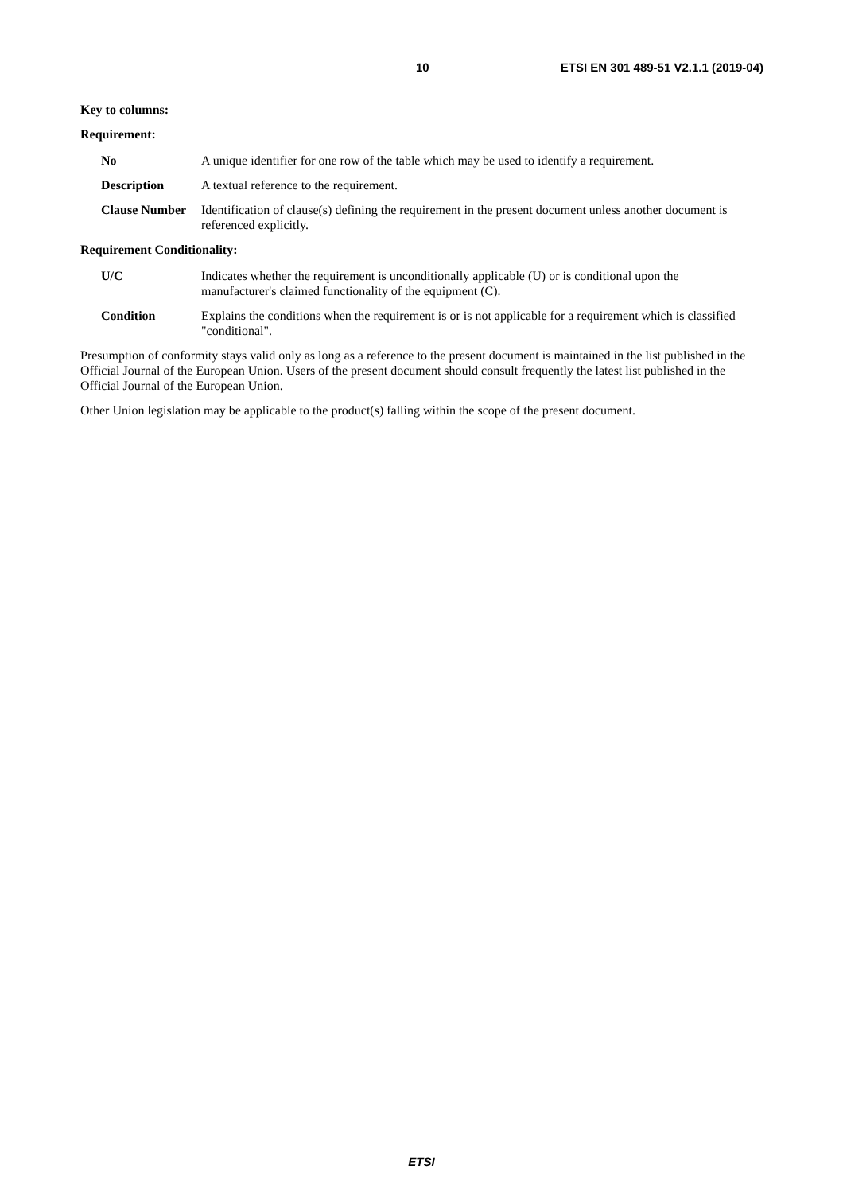10 ETSI EN 301 489-51 V2.1.1 (2019-04)
Key to columns:
Requirement:
No A unique identifier for one row of the table which may be used to identify a requirement.
Description A textual reference to the requirement.
Clause Number Identification of clause(s) defining the requirement in the present document unless another document is referenced explicitly.
Requirement Conditionality:
U/C Indicates whether the requirement is unconditionally applicable (U) or is conditional upon the manufacturer's claimed functionality of the equipment (C).
Condition Explains the conditions when the requirement is or is not applicable for a requirement which is classified "conditional".
Presumption of conformity stays valid only as long as a reference to the present document is maintained in the list published in the Official Journal of the European Union. Users of the present document should consult frequently the latest list published in the Official Journal of the European Union.
Other Union legislation may be applicable to the product(s) falling within the scope of the present document.
ETSI